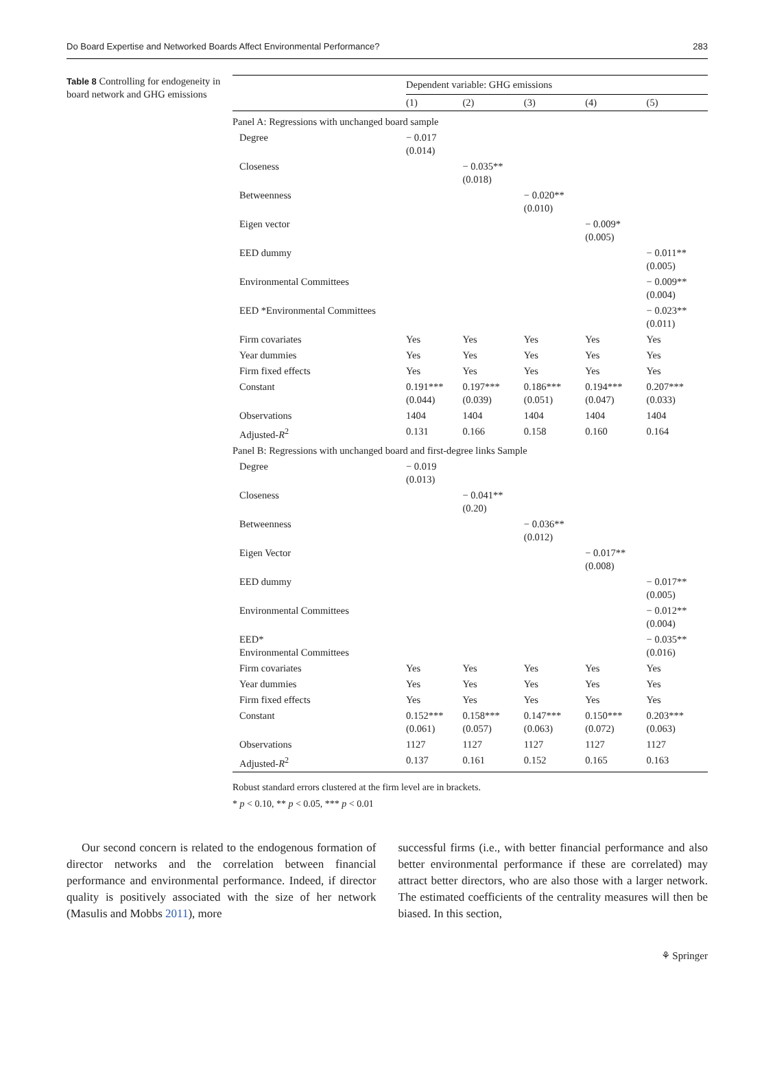Do Board Expertise and Networked Boards Affect Environmental Performance? 283
Table 8 Controlling for endogeneity in board network and GHG emissions
| | Dependent variable: GHG emissions | | | | |
| --- | --- | --- | --- | --- | --- |
| | (1) | (2) | (3) | (4) | (5) |
| Panel A: Regressions with unchanged board sample | | | | | |
| Degree | − 0.017 (0.014) | | | | |
| Closeness | | − 0.035** (0.018) | | | |
| Betweenness | | | − 0.020** (0.010) | | |
| Eigen vector | | | | − 0.009* (0.005) | |
| EED dummy | | | | | − 0.011** (0.005) |
| Environmental Committees | | | | | − 0.009** (0.004) |
| EED *Environmental Committees | | | | | − 0.023** (0.011) |
| Firm covariates | Yes | Yes | Yes | Yes | Yes |
| Year dummies | Yes | Yes | Yes | Yes | Yes |
| Firm fixed effects | Yes | Yes | Yes | Yes | Yes |
| Constant | 0.191*** (0.044) | 0.197*** (0.039) | 0.186*** (0.051) | 0.194*** (0.047) | 0.207*** (0.033) |
| Observations | 1404 | 1404 | 1404 | 1404 | 1404 |
| Adjusted- R<sup>2</sup> | 0.131 | 0.166 | 0.158 | 0.160 | 0.164 |
| Panel B: Regressions with unchanged board and first-degree links Sample | | | | | |
| Degree | − 0.019 (0.013) | | | | |
| Closeness | | − 0.041** (0.20) | | | |
| Betweenness | | | − 0.036** (0.012) | | |
| Eigen Vector | | | | − 0.017** (0.008) | |
| EED dummy | | | | | − 0.017** (0.005) |
| Environmental Committees | | | | | − 0.012** (0.004) |
| EED* Environmental Committees | | | | | − 0.035** (0.016) |
| Firm covariates | Yes | Yes | Yes | Yes | Yes |
| Year dummies | Yes | Yes | Yes | Yes | Yes |
| Firm fixed effects | Yes | Yes | Yes | Yes | Yes |
| Constant | 0.152*** (0.061) | 0.158*** (0.057) | 0.147*** (0.063) | 0.150*** (0.072) | 0.203*** (0.063) |
| Observations | 1127 | 1127 | 1127 | 1127 | 1127 |
| Adjusted- R<sup>2</sup> | 0.137 | 0.161 | 0.152 | 0.165 | 0.163 |
Robust standard errors clustered at the firm level are in brackets.
* p < 0.10, ** p < 0.05, *** p < 0.01
Our second concern is related to the endogenous formation of director networks and the correlation between financial performance and environmental performance. Indeed, if director quality is positively associated with the size of her network (Masulis and Mobbs 2011), more
successful firms (i.e., with better financial performance and also better environmental performance if these are correlated) may attract better directors, who are also those with a larger network. The estimated coefficients of the centrality measures will then be biased. In this section,
⚘ Springer